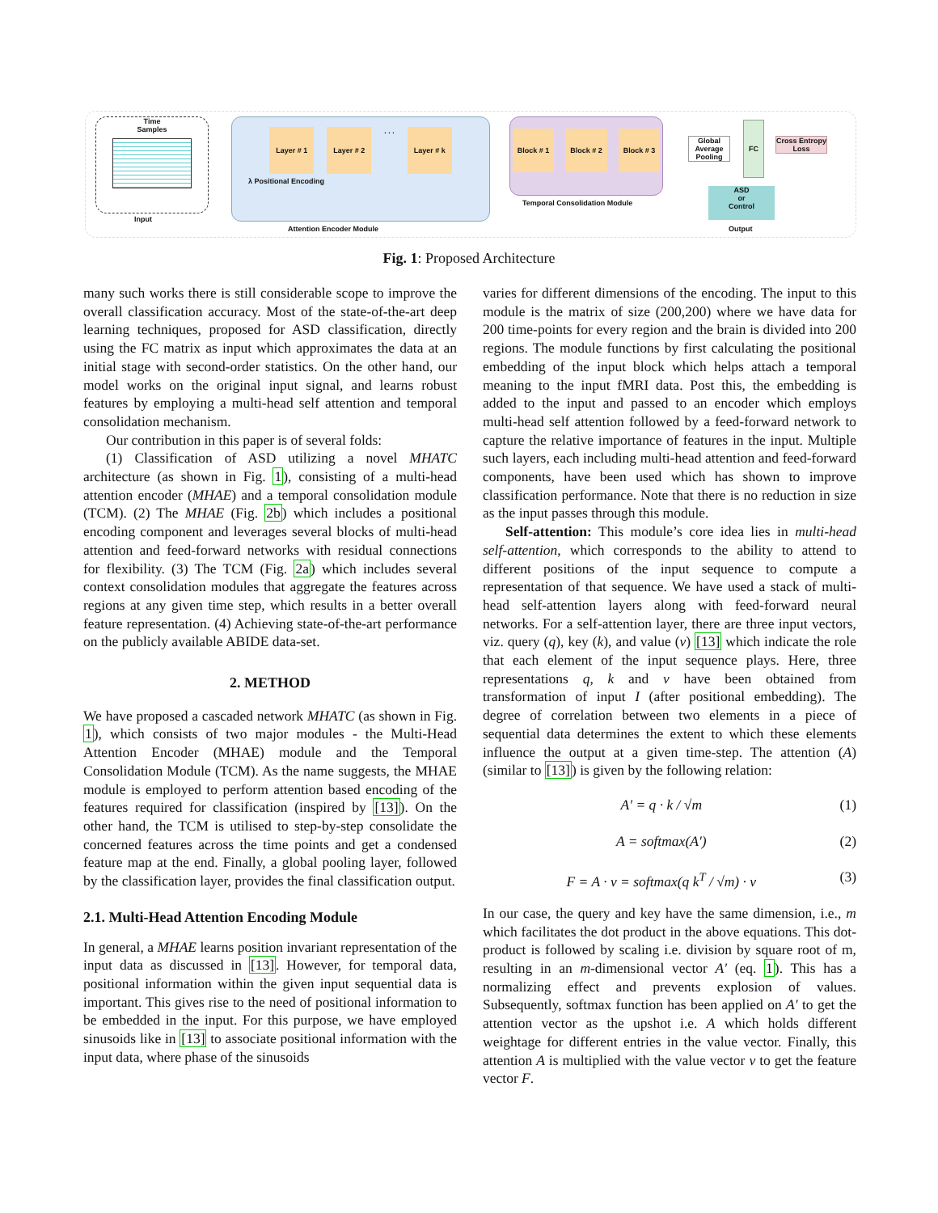Time
Samples
Input
Layer # 1 Layer # 2 . . . Layer # k
λ Positional Encoding
Attention Encoder Module
Block # 1 Block # 2 Block # 3
Temporal Consolidation Module
Global Average Pooling
FC
Cross Entropy Loss
ASD
or
Control
Output
Fig. 1: Proposed Architecture
many such works there is still considerable scope to improve the overall classification accuracy. Most of the state-of-the-art deep learning techniques, proposed for ASD classification, directly using the FC matrix as input which approximates the data at an initial stage with second-order statistics. On the other hand, our model works on the original input signal, and learns robust features by employing a multi-head self attention and temporal consolidation mechanism.
Our contribution in this paper is of several folds:
(1) Classification of ASD utilizing a novel MHATC architecture (as shown in Fig. 1), consisting of a multi-head attention encoder (MHAE) and a temporal consolidation module (TCM). (2) The MHAE (Fig. 2b) which includes a positional encoding component and leverages several blocks of multi-head attention and feed-forward networks with residual connections for flexibility. (3) The TCM (Fig. 2a) which includes several context consolidation modules that aggregate the features across regions at any given time step, which results in a better overall feature representation. (4) Achieving state-of-the-art performance on the publicly available ABIDE data-set.
2. METHOD
We have proposed a cascaded network MHATC (as shown in Fig. 1), which consists of two major modules - the Multi-Head Attention Encoder (MHAE) module and the Temporal Consolidation Module (TCM). As the name suggests, the MHAE module is employed to perform attention based encoding of the features required for classification (inspired by [13]). On the other hand, the TCM is utilised to step-by-step consolidate the concerned features across the time points and get a condensed feature map at the end. Finally, a global pooling layer, followed by the classification layer, provides the final classification output.
2.1. Multi-Head Attention Encoding Module
In general, a MHAE learns position invariant representation of the input data as discussed in [13]. However, for temporal data, positional information within the given input sequential data is important. This gives rise to the need of positional information to be embedded in the input. For this purpose, we have employed sinusoids like in [13] to associate positional information with the input data, where phase of the sinusoids
varies for different dimensions of the encoding. The input to this module is the matrix of size (200,200) where we have data for 200 time-points for every region and the brain is divided into 200 regions. The module functions by first calculating the positional embedding of the input block which helps attach a temporal meaning to the input fMRI data. Post this, the embedding is added to the input and passed to an encoder which employs multi-head self attention followed by a feed-forward network to capture the relative importance of features in the input. Multiple such layers, each including multi-head attention and feed-forward components, have been used which has shown to improve classification performance. Note that there is no reduction in size as the input passes through this module.
Self-attention: This module’s core idea lies in multi-head self-attention, which corresponds to the ability to attend to different positions of the input sequence to compute a representation of that sequence. We have used a stack of multi-head self-attention layers along with feed-forward neural networks. For a self-attention layer, there are three input vectors, viz. query (q), key (k), and value (v) [13] which indicate the role that each element of the input sequence plays. Here, three representations q, k and v have been obtained from transformation of input I (after positional embedding). The degree of correlation between two elements in a piece of sequential data determines the extent to which these elements influence the output at a given time-step. The attention (A) (similar to [13]) is given by the following relation:
A′ = q · k / √m (1)
A = softmax(A′) (2)
F = A · v = softmax(q k<sup>T</sup> / √m) · v (3)
In our case, the query and key have the same dimension, i.e., m which facilitates the dot product in the above equations. This dot-product is followed by scaling i.e. division by square root of m, resulting in an m-dimensional vector A′ (eq. 1). This has a normalizing effect and prevents explosion of values. Subsequently, softmax function has been applied on A′ to get the attention vector as the upshot i.e. A which holds different weightage for different entries in the value vector. Finally, this attention A is multiplied with the value vector v to get the feature vector F.